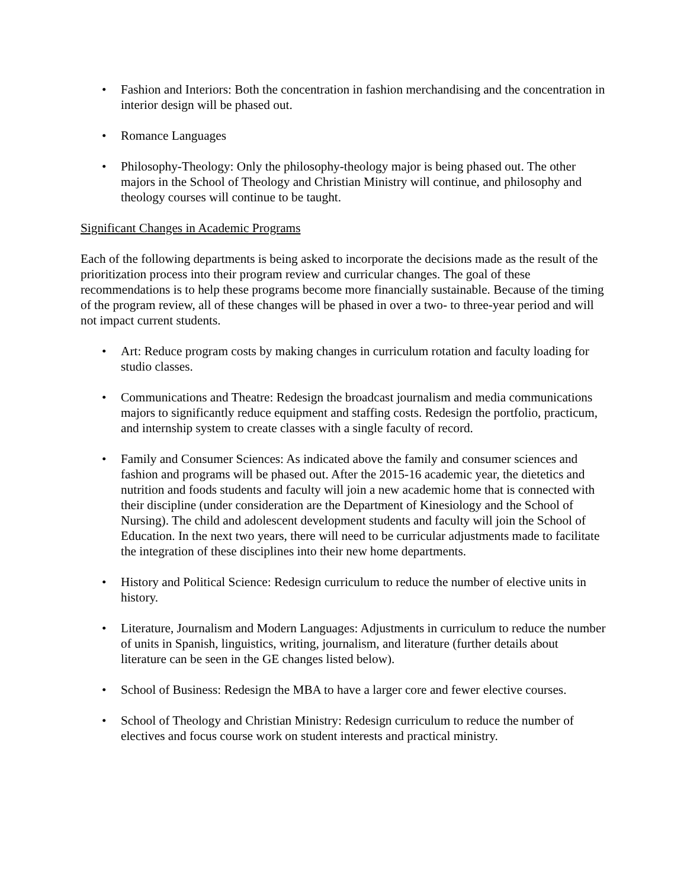• Fashion and Interiors: Both the concentration in fashion merchandising and the concentration in interior design will be phased out.
• Romance Languages
• Philosophy-Theology: Only the philosophy-theology major is being phased out. The other majors in the School of Theology and Christian Ministry will continue, and philosophy and theology courses will continue to be taught.
Significant Changes in Academic Programs
Each of the following departments is being asked to incorporate the decisions made as the result of the prioritization process into their program review and curricular changes. The goal of these recommendations is to help these programs become more financially sustainable. Because of the timing of the program review, all of these changes will be phased in over a two- to three-year period and will not impact current students.
• Art: Reduce program costs by making changes in curriculum rotation and faculty loading for studio classes.
• Communications and Theatre: Redesign the broadcast journalism and media communications majors to significantly reduce equipment and staffing costs. Redesign the portfolio, practicum, and internship system to create classes with a single faculty of record.
• Family and Consumer Sciences: As indicated above the family and consumer sciences and fashion and programs will be phased out. After the 2015-16 academic year, the dietetics and nutrition and foods students and faculty will join a new academic home that is connected with their discipline (under consideration are the Department of Kinesiology and the School of Nursing). The child and adolescent development students and faculty will join the School of Education. In the next two years, there will need to be curricular adjustments made to facilitate the integration of these disciplines into their new home departments.
• History and Political Science: Redesign curriculum to reduce the number of elective units in history.
• Literature, Journalism and Modern Languages: Adjustments in curriculum to reduce the number of units in Spanish, linguistics, writing, journalism, and literature (further details about literature can be seen in the GE changes listed below).
• School of Business: Redesign the MBA to have a larger core and fewer elective courses.
• School of Theology and Christian Ministry: Redesign curriculum to reduce the number of electives and focus course work on student interests and practical ministry.